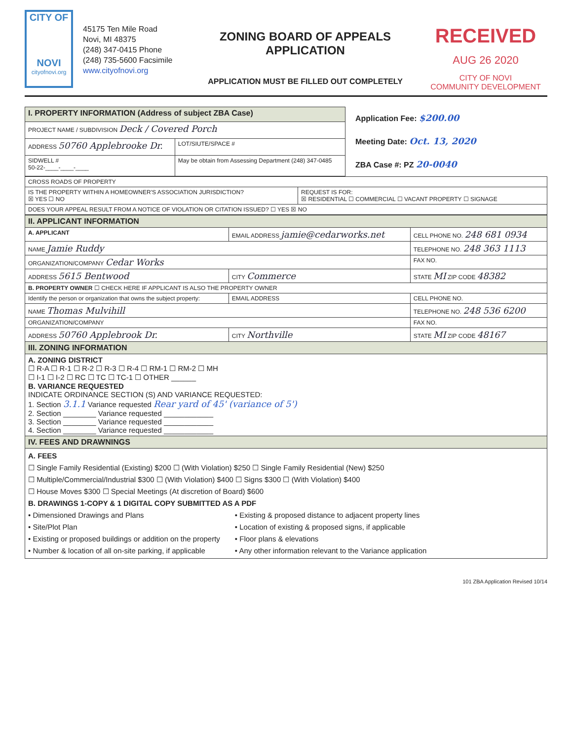CITY OF
NOVI
cityofnovi.org
45175 Ten Mile Road
Novi, MI 48375
(248) 347-0415 Phone
(248) 735-5600 Facsimile
www.cityofnovi.org
ZONING BOARD OF APPEALS
APPLICATION
APPLICATION MUST BE FILLED OUT COMPLETELY
RECEIVED
AUG 26 2020
CITY OF NOVI
COMMUNITY DEVELOPMENT
| I. PROPERTY INFORMATION (Address of subject ZBA Case) | |
| PROJECT NAME / SUBDIVISION Deck / Covered Porch | |
| ADDRESS 50760 Applebrooke Dr. | LOT/SIUTE/SPACE # |
| SIDWELL # 50-22-____-____-____ | May be obtain from Assessing Department (248) 347-0485 |
Application Fee: $200.00
Meeting Date: Oct. 13, 2020
ZBA Case #: PZ 20-0040
| CROSS ROADS OF PROPERTY | |
| IS THE PROPERTY WITHIN A HOMEOWNER'S ASSOCIATION JURISDICTION? ☒ YES ☐ NO | REQUEST IS FOR: ☒ RESIDENTIAL ☐ COMMERCIAL ☐ VACANT PROPERTY ☐ SIGNAGE |
| DOES YOUR APPEAL RESULT FROM A NOTICE OF VIOLATION OR CITATION ISSUED? ☐ YES ☒ NO | |
| II. APPLICANT INFORMATION | | | |
| A. APPLICANT | EMAIL ADDRESS jamie@cedarworks.net | | CELL PHONE NO. 248 681 0934 |
| NAME Jamie Ruddy | | | TELEPHONE NO. 248 363 1113 |
| ORGANIZATION/COMPANY Cedar Works | | | FAX NO. |
| ADDRESS 5615 Bentwood | | CITY Commerce | STATE MI ZIP CODE 48382 |
| B. PROPERTY OWNER ☐ CHECK HERE IF APPLICANT IS ALSO THE PROPERTY OWNER | | | |
| Identify the person or organization that owns the subject property: | EMAIL ADDRESS | | CELL PHONE NO. |
| NAME Thomas Mulvihill | | | TELEPHONE NO. 248 536 6200 |
| ORGANIZATION/COMPANY | | | FAX NO. |
| ADDRESS 50760 Applebrook Dr. | | CITY Northville | STATE MI ZIP CODE 48167 |
| III. ZONING INFORMATION | | | |
| A. ZONING DISTRICT ☐ R-A ☐ R-1 ☐ R-2 ☐ R-3 ☐ R-4 ☐ RM-1 ☐ RM-2 ☐ MH ☐ I-1 ☐ I-2 ☐ RC ☐ TC ☐ TC-1 ☐ OTHER ______ B. VARIANCE REQUESTED INDICATE ORDINANCE SECTION (S) AND VARIANCE REQUESTED: 1. Section 3.1.1 Variance requested Rear yard of 45' (variance of 5') 2. Section ________ Variance requested ____________ 3. Section ________ Variance requested ____________ 4. Section ________ Variance requested ____________ | | | |
| IV. FEES AND DRAWNINGS | | | |
| A. FEES ☐ Single Family Residential (Existing) $200 ☐ (With Violation) $250 ☐ Single Family Residential (New) $250 ☐ Multiple/Commercial/Industrial $300 ☐ (With Violation) $400 ☐ Signs $300 ☐ (With Violation) $400 ☐ House Moves $300 ☐ Special Meetings (At discretion of Board) $600 B. DRAWINGS 1-COPY & 1 DIGITAL COPY SUBMITTED AS A PDF • Dimensioned Drawings and Plans • Site/Plot Plan • Existing or proposed buildings or addition on the property • Number & location of all on-site parking, if applicable • Existing & proposed distance to adjacent property lines • Location of existing & proposed signs, if applicable • Floor plans & elevations • Any other information relevant to the Variance application | | | |
101 ZBA Application Revised 10/14